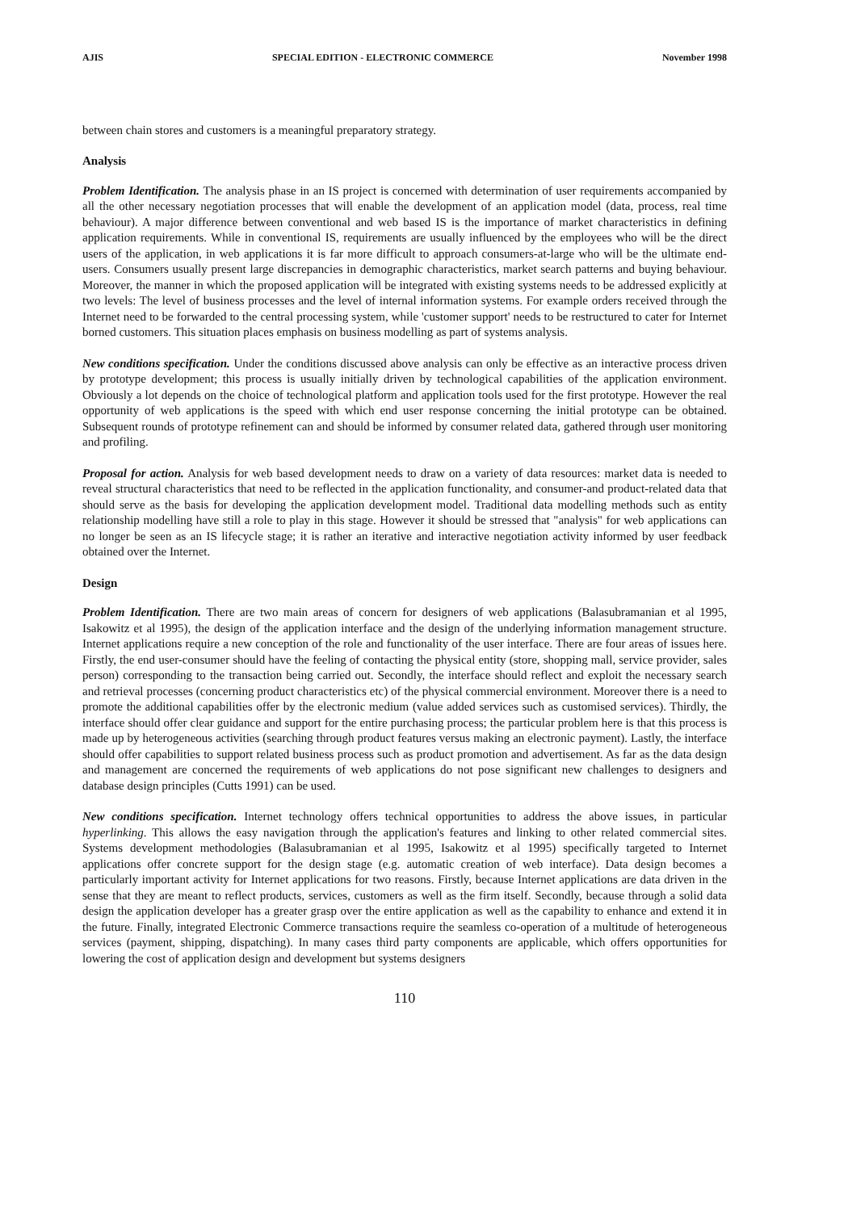AJIS SPECIAL EDITION - ELECTRONIC COMMERCE November 1998
between chain stores and customers is a meaningful preparatory strategy.
Analysis
Problem Identification. The analysis phase in an IS project is concerned with determination of user requirements accompanied by all the other necessary negotiation processes that will enable the development of an application model (data, process, real time behaviour). A major difference between conventional and web based IS is the importance of market characteristics in defining application requirements. While in conventional IS, requirements are usually influenced by the employees who will be the direct users of the application, in web applications it is far more difficult to approach consumers-at-large who will be the ultimate end-users. Consumers usually present large discrepancies in demographic characteristics, market search patterns and buying behaviour. Moreover, the manner in which the proposed application will be integrated with existing systems needs to be addressed explicitly at two levels: The level of business processes and the level of internal information systems. For example orders received through the Internet need to be forwarded to the central processing system, while 'customer support' needs to be restructured to cater for Internet borned customers. This situation places emphasis on business modelling as part of systems analysis.
New conditions specification. Under the conditions discussed above analysis can only be effective as an interactive process driven by prototype development; this process is usually initially driven by technological capabilities of the application environment. Obviously a lot depends on the choice of technological platform and application tools used for the first prototype. However the real opportunity of web applications is the speed with which end user response concerning the initial prototype can be obtained. Subsequent rounds of prototype refinement can and should be informed by consumer related data, gathered through user monitoring and profiling.
Proposal for action. Analysis for web based development needs to draw on a variety of data resources: market data is needed to reveal structural characteristics that need to be reflected in the application functionality, and consumer-and product-related data that should serve as the basis for developing the application development model. Traditional data modelling methods such as entity relationship modelling have still a role to play in this stage. However it should be stressed that "analysis" for web applications can no longer be seen as an IS lifecycle stage; it is rather an iterative and interactive negotiation activity informed by user feedback obtained over the Internet.
Design
Problem Identification. There are two main areas of concern for designers of web applications (Balasubramanian et al 1995, Isakowitz et al 1995), the design of the application interface and the design of the underlying information management structure. Internet applications require a new conception of the role and functionality of the user interface. There are four areas of issues here. Firstly, the end user-consumer should have the feeling of contacting the physical entity (store, shopping mall, service provider, sales person) corresponding to the transaction being carried out. Secondly, the interface should reflect and exploit the necessary search and retrieval processes (concerning product characteristics etc) of the physical commercial environment. Moreover there is a need to promote the additional capabilities offer by the electronic medium (value added services such as customised services). Thirdly, the interface should offer clear guidance and support for the entire purchasing process; the particular problem here is that this process is made up by heterogeneous activities (searching through product features versus making an electronic payment). Lastly, the interface should offer capabilities to support related business process such as product promotion and advertisement. As far as the data design and management are concerned the requirements of web applications do not pose significant new challenges to designers and database design principles (Cutts 1991) can be used.
New conditions specification. Internet technology offers technical opportunities to address the above issues, in particular hyperlinking. This allows the easy navigation through the application's features and linking to other related commercial sites. Systems development methodologies (Balasubramanian et al 1995, Isakowitz et al 1995) specifically targeted to Internet applications offer concrete support for the design stage (e.g. automatic creation of web interface). Data design becomes a particularly important activity for Internet applications for two reasons. Firstly, because Internet applications are data driven in the sense that they are meant to reflect products, services, customers as well as the firm itself. Secondly, because through a solid data design the application developer has a greater grasp over the entire application as well as the capability to enhance and extend it in the future. Finally, integrated Electronic Commerce transactions require the seamless co-operation of a multitude of heterogeneous services (payment, shipping, dispatching). In many cases third party components are applicable, which offers opportunities for lowering the cost of application design and development but systems designers
110